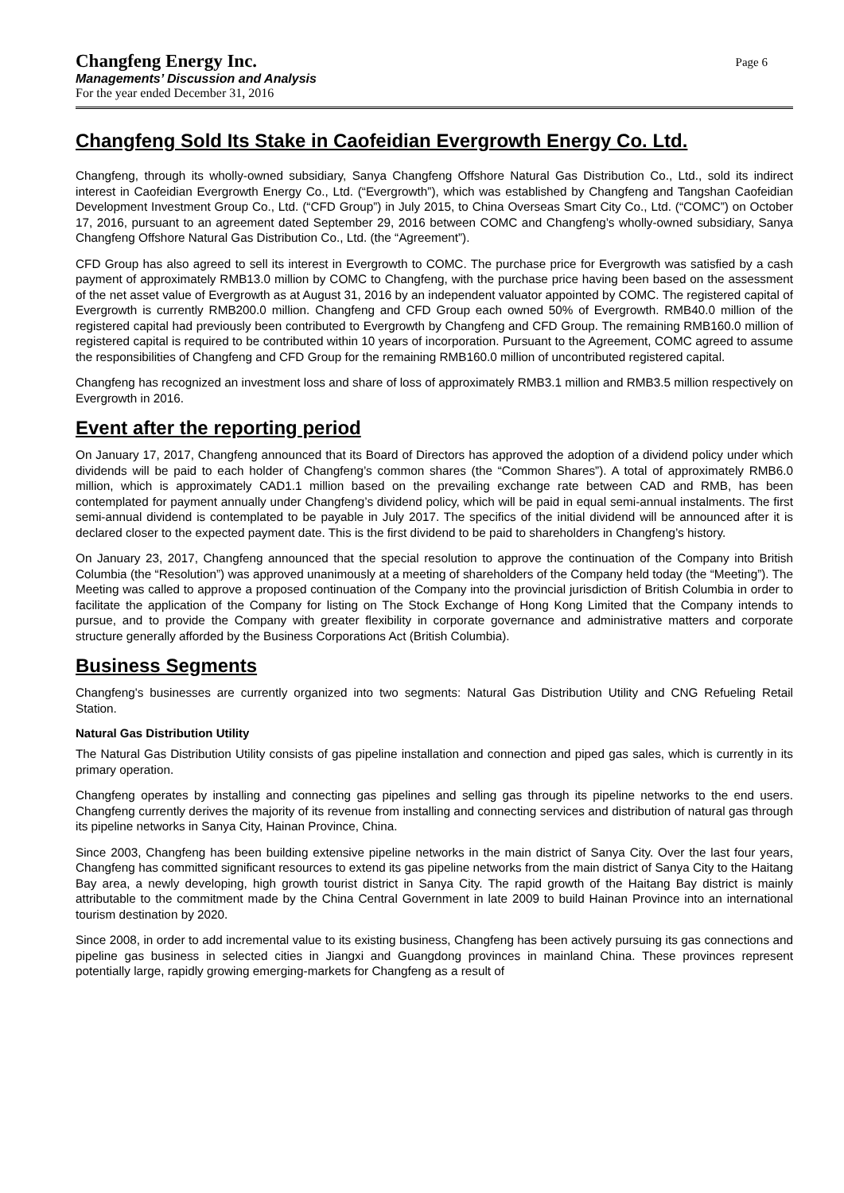Changfeng Energy Inc.
Managements’ Discussion and Analysis
For the year ended December 31, 2016
Page 6
Changfeng Sold Its Stake in Caofeidian Evergrowth Energy Co. Ltd.
Changfeng, through its wholly-owned subsidiary, Sanya Changfeng Offshore Natural Gas Distribution Co., Ltd., sold its indirect interest in Caofeidian Evergrowth Energy Co., Ltd. (“Evergrowth”), which was established by Changfeng and Tangshan Caofeidian Development Investment Group Co., Ltd. (“CFD Group”) in July 2015, to China Overseas Smart City Co., Ltd. (“COMC”) on October 17, 2016, pursuant to an agreement dated September 29, 2016 between COMC and Changfeng’s wholly-owned subsidiary, Sanya Changfeng Offshore Natural Gas Distribution Co., Ltd. (the “Agreement”).
CFD Group has also agreed to sell its interest in Evergrowth to COMC. The purchase price for Evergrowth was satisfied by a cash payment of approximately RMB13.0 million by COMC to Changfeng, with the purchase price having been based on the assessment of the net asset value of Evergrowth as at August 31, 2016 by an independent valuator appointed by COMC. The registered capital of Evergrowth is currently RMB200.0 million. Changfeng and CFD Group each owned 50% of Evergrowth. RMB40.0 million of the registered capital had previously been contributed to Evergrowth by Changfeng and CFD Group. The remaining RMB160.0 million of registered capital is required to be contributed within 10 years of incorporation. Pursuant to the Agreement, COMC agreed to assume the responsibilities of Changfeng and CFD Group for the remaining RMB160.0 million of uncontributed registered capital.
Changfeng has recognized an investment loss and share of loss of approximately RMB3.1 million and RMB3.5 million respectively on Evergrowth in 2016.
Event after the reporting period
On January 17, 2017, Changfeng announced that its Board of Directors has approved the adoption of a dividend policy under which dividends will be paid to each holder of Changfeng’s common shares (the “Common Shares”). A total of approximately RMB6.0 million, which is approximately CAD1.1 million based on the prevailing exchange rate between CAD and RMB, has been contemplated for payment annually under Changfeng’s dividend policy, which will be paid in equal semi-annual instalments. The first semi-annual dividend is contemplated to be payable in July 2017. The specifics of the initial dividend will be announced after it is declared closer to the expected payment date. This is the first dividend to be paid to shareholders in Changfeng’s history.
On January 23, 2017, Changfeng announced that the special resolution to approve the continuation of the Company into British Columbia (the “Resolution”) was approved unanimously at a meeting of shareholders of the Company held today (the “Meeting”). The Meeting was called to approve a proposed continuation of the Company into the provincial jurisdiction of British Columbia in order to facilitate the application of the Company for listing on The Stock Exchange of Hong Kong Limited that the Company intends to pursue, and to provide the Company with greater flexibility in corporate governance and administrative matters and corporate structure generally afforded by the Business Corporations Act (British Columbia).
Business Segments
Changfeng's businesses are currently organized into two segments: Natural Gas Distribution Utility and CNG Refueling Retail Station.
Natural Gas Distribution Utility
The Natural Gas Distribution Utility consists of gas pipeline installation and connection and piped gas sales, which is currently in its primary operation.
Changfeng operates by installing and connecting gas pipelines and selling gas through its pipeline networks to the end users. Changfeng currently derives the majority of its revenue from installing and connecting services and distribution of natural gas through its pipeline networks in Sanya City, Hainan Province, China.
Since 2003, Changfeng has been building extensive pipeline networks in the main district of Sanya City. Over the last four years, Changfeng has committed significant resources to extend its gas pipeline networks from the main district of Sanya City to the Haitang Bay area, a newly developing, high growth tourist district in Sanya City. The rapid growth of the Haitang Bay district is mainly attributable to the commitment made by the China Central Government in late 2009 to build Hainan Province into an international tourism destination by 2020.
Since 2008, in order to add incremental value to its existing business, Changfeng has been actively pursuing its gas connections and pipeline gas business in selected cities in Jiangxi and Guangdong provinces in mainland China. These provinces represent potentially large, rapidly growing emerging-markets for Changfeng as a result of